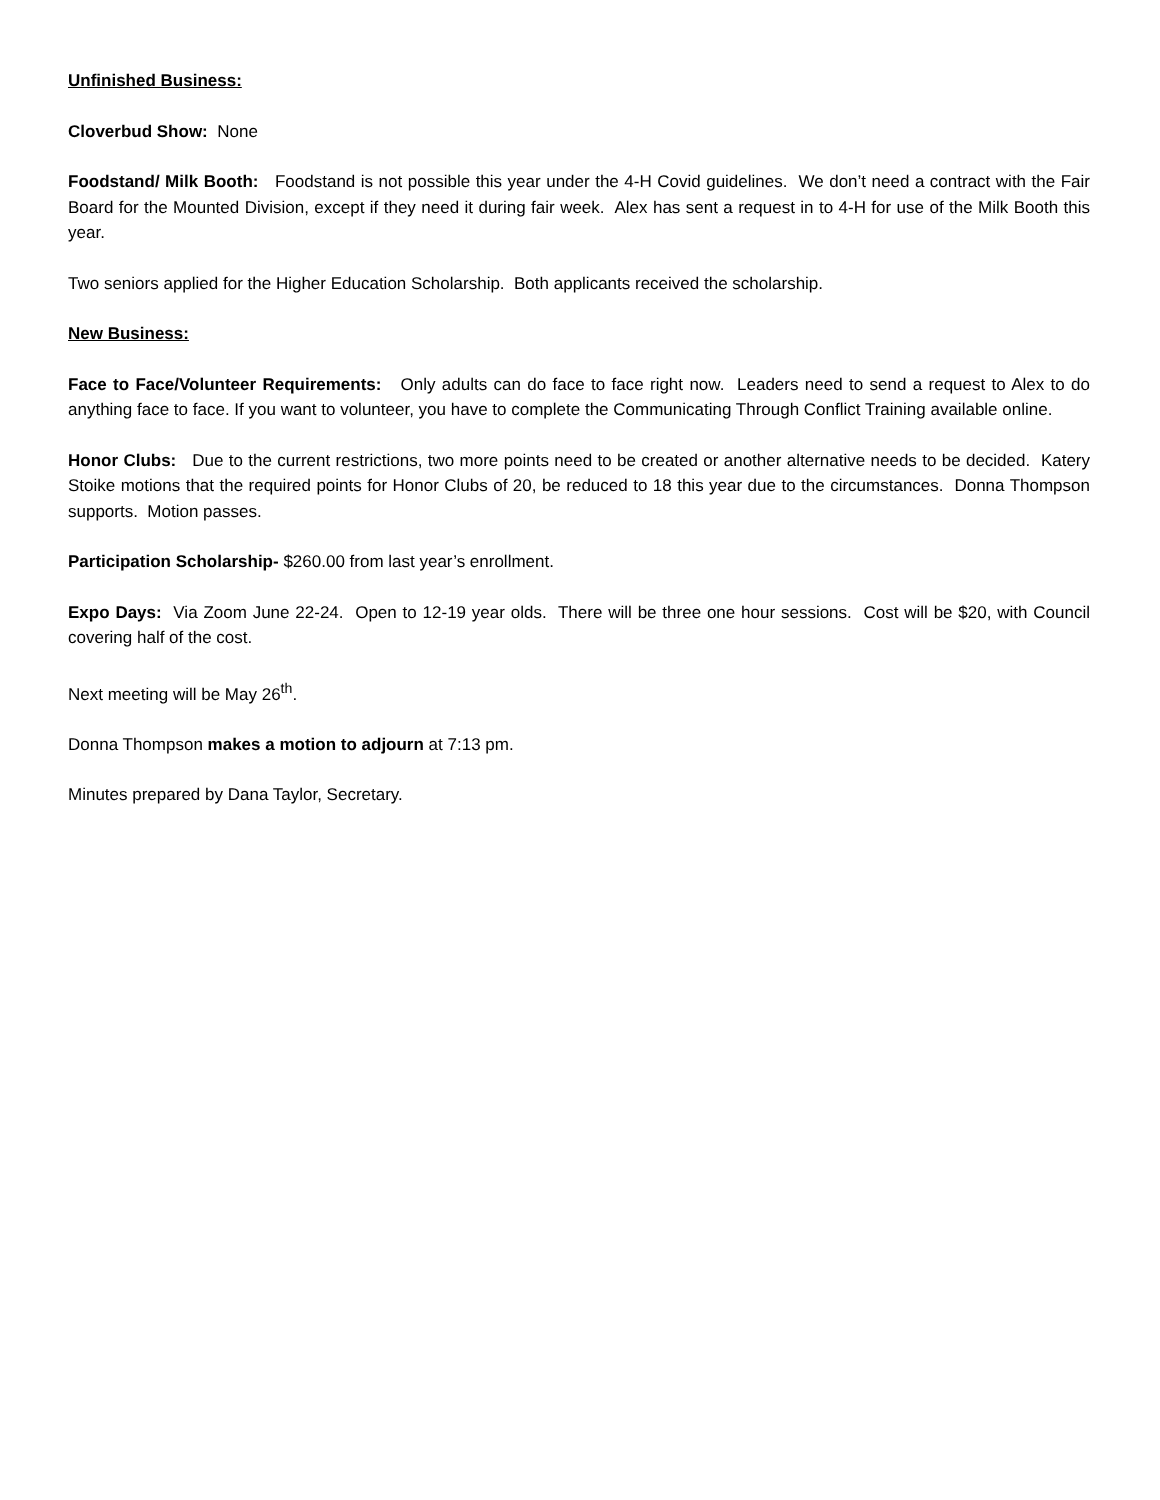Unfinished Business:
Cloverbud Show: None
Foodstand/ Milk Booth: Foodstand is not possible this year under the 4-H Covid guidelines. We don’t need a contract with the Fair Board for the Mounted Division, except if they need it during fair week. Alex has sent a request in to 4-H for use of the Milk Booth this year.
Two seniors applied for the Higher Education Scholarship. Both applicants received the scholarship.
New Business:
Face to Face/Volunteer Requirements: Only adults can do face to face right now. Leaders need to send a request to Alex to do anything face to face. If you want to volunteer, you have to complete the Communicating Through Conflict Training available online.
Honor Clubs: Due to the current restrictions, two more points need to be created or another alternative needs to be decided. Katery Stoike motions that the required points for Honor Clubs of 20, be reduced to 18 this year due to the circumstances. Donna Thompson supports. Motion passes.
Participation Scholarship- $260.00 from last year’s enrollment.
Expo Days: Via Zoom June 22-24. Open to 12-19 year olds. There will be three one hour sessions. Cost will be $20, with Council covering half of the cost.
Next meeting will be May 26<sup>th</sup>.
Donna Thompson makes a motion to adjourn at 7:13 pm.
Minutes prepared by Dana Taylor, Secretary.